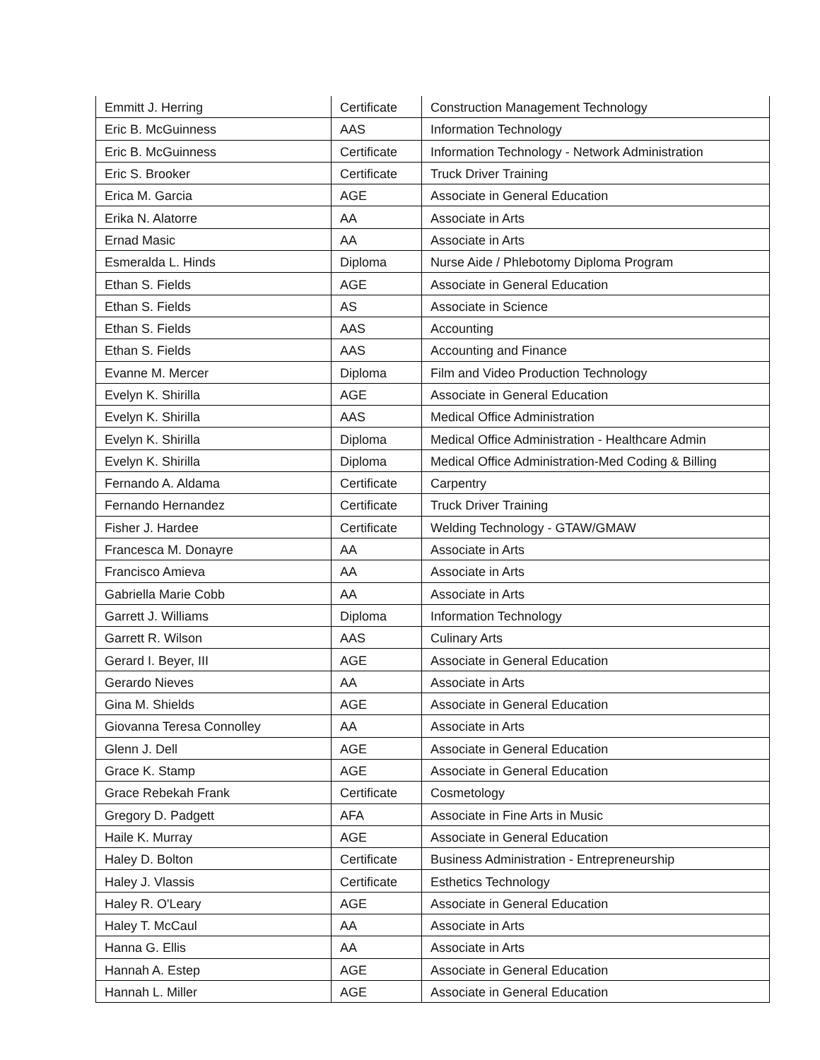| Emmitt J. Herring | Certificate | Construction Management Technology |
| Eric B. McGuinness | AAS | Information Technology |
| Eric B. McGuinness | Certificate | Information Technology - Network Administration |
| Eric S. Brooker | Certificate | Truck Driver Training |
| Erica M. Garcia | AGE | Associate in General Education |
| Erika N. Alatorre | AA | Associate in Arts |
| Ernad Masic | AA | Associate in Arts |
| Esmeralda L. Hinds | Diploma | Nurse Aide / Phlebotomy Diploma Program |
| Ethan S. Fields | AGE | Associate in General Education |
| Ethan S. Fields | AS | Associate in Science |
| Ethan S. Fields | AAS | Accounting |
| Ethan S. Fields | AAS | Accounting and Finance |
| Evanne M. Mercer | Diploma | Film and Video Production Technology |
| Evelyn K. Shirilla | AGE | Associate in General Education |
| Evelyn K. Shirilla | AAS | Medical Office Administration |
| Evelyn K. Shirilla | Diploma | Medical Office Administration - Healthcare Admin |
| Evelyn K. Shirilla | Diploma | Medical Office Administration-Med Coding & Billing |
| Fernando A. Aldama | Certificate | Carpentry |
| Fernando Hernandez | Certificate | Truck Driver Training |
| Fisher J. Hardee | Certificate | Welding Technology - GTAW/GMAW |
| Francesca M. Donayre | AA | Associate in Arts |
| Francisco Amieva | AA | Associate in Arts |
| Gabriella Marie Cobb | AA | Associate in Arts |
| Garrett J. Williams | Diploma | Information Technology |
| Garrett R. Wilson | AAS | Culinary Arts |
| Gerard I. Beyer, III | AGE | Associate in General Education |
| Gerardo Nieves | AA | Associate in Arts |
| Gina M. Shields | AGE | Associate in General Education |
| Giovanna Teresa Connolley | AA | Associate in Arts |
| Glenn J. Dell | AGE | Associate in General Education |
| Grace K. Stamp | AGE | Associate in General Education |
| Grace Rebekah Frank | Certificate | Cosmetology |
| Gregory D. Padgett | AFA | Associate in Fine Arts in Music |
| Haile K. Murray | AGE | Associate in General Education |
| Haley D. Bolton | Certificate | Business Administration - Entrepreneurship |
| Haley J. Vlassis | Certificate | Esthetics Technology |
| Haley R. O'Leary | AGE | Associate in General Education |
| Haley T. McCaul | AA | Associate in Arts |
| Hanna G. Ellis | AA | Associate in Arts |
| Hannah A. Estep | AGE | Associate in General Education |
| Hannah L. Miller | AGE | Associate in General Education |